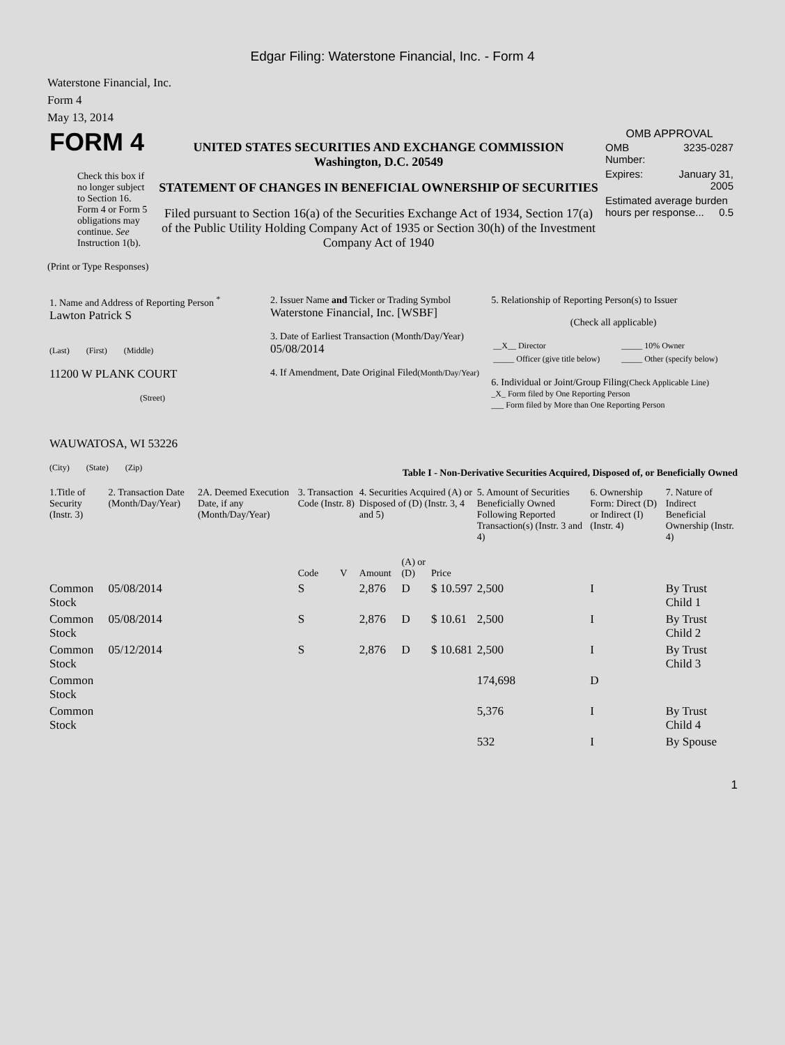Edgar Filing: Waterstone Financial, Inc. - Form 4
Waterstone Financial, Inc.
Form 4
May 13, 2014
| FORM 4 Check this box if no longer subject to Section 16. Form 4 or Form 5 obligations may continue. See Instruction 1(b). | UNITED STATES SECURITIES AND EXCHANGE COMMISSION Washington, D.C. 20549 STATEMENT OF CHANGES IN BENEFICIAL OWNERSHIP OF SECURITIES Filed pursuant to Section 16(a) of the Securities Exchange Act of 1934, Section 17(a) of the Public Utility Holding Company Act of 1935 or Section 30(h) of the Investment Company Act of 1940 | OMB APPROVAL / OMB Number: / 3235-0287 / / Expires: / January 31, 2005 / / Estimated average burden hours per response... 0.5 / / |
(Print or Type Responses)
| 1. Name and Address of Reporting Person <sup>*</sup> Lawton Patrick S (Last) (First) (Middle) 11200 W PLANK COURT (Street) WAUWATOSA, WI 53226 (City) (State) (Zip) | 2. Issuer Name and Ticker or Trading Symbol Waterstone Financial, Inc. [WSBF] 3. Date of Earliest Transaction (Month/Day/Year) 05/08/2014 4. If Amendment, Date Original Filed (Month/Day/Year) | 5. Relationship of Reporting Person(s) to Issuer (Check all applicable) / __X__ Director / _____ 10% Owner / / _____ Officer (give title below) / _____ Other (specify below) / 6. Individual or Joint/Group Filing (Check Applicable Line) _X_ Form filed by One Reporting Person ___ Form filed by More than One Reporting Person |
Table I - Non-Derivative Securities Acquired, Disposed of, or Beneficially Owned
| 1.Title of Security (Instr. 3) | 2. Transaction Date (Month/Day/Year) | 2A. Deemed Execution Date, if any (Month/Day/Year) | 3. Transaction Code (Instr. 8) | | 4. Securities Acquired (A) or Disposed of (D) (Instr. 3, 4 and 5) | | | 5. Amount of Securities Beneficially Owned Following Reported Transaction(s) (Instr. 3 and 4) | 6. Ownership Form: Direct (D) or Indirect (I) (Instr. 4) | 7. Nature of Indirect Beneficial Ownership (Instr. 4) |
| --- | --- | --- | --- | --- | --- | --- | --- | --- | --- | --- |
| | | | Code | V | Amount | (A) or (D) | Price | | | |
| Common Stock | 05/08/2014 | | S | | 2,876 | D | $ 10.597 | 2,500 | I | By Trust Child 1 |
| Common Stock | 05/08/2014 | | S | | 2,876 | D | $ 10.61 | 2,500 | I | By Trust Child 2 |
| Common Stock | 05/12/2014 | | S | | 2,876 | D | $ 10.681 | 2,500 | I | By Trust Child 3 |
| Common Stock | | | | | | | | 174,698 | D | |
| Common Stock | | | | | | | | 5,376 | I | By Trust Child 4 |
| | | | | | | | | 532 | I | By Spouse |
1